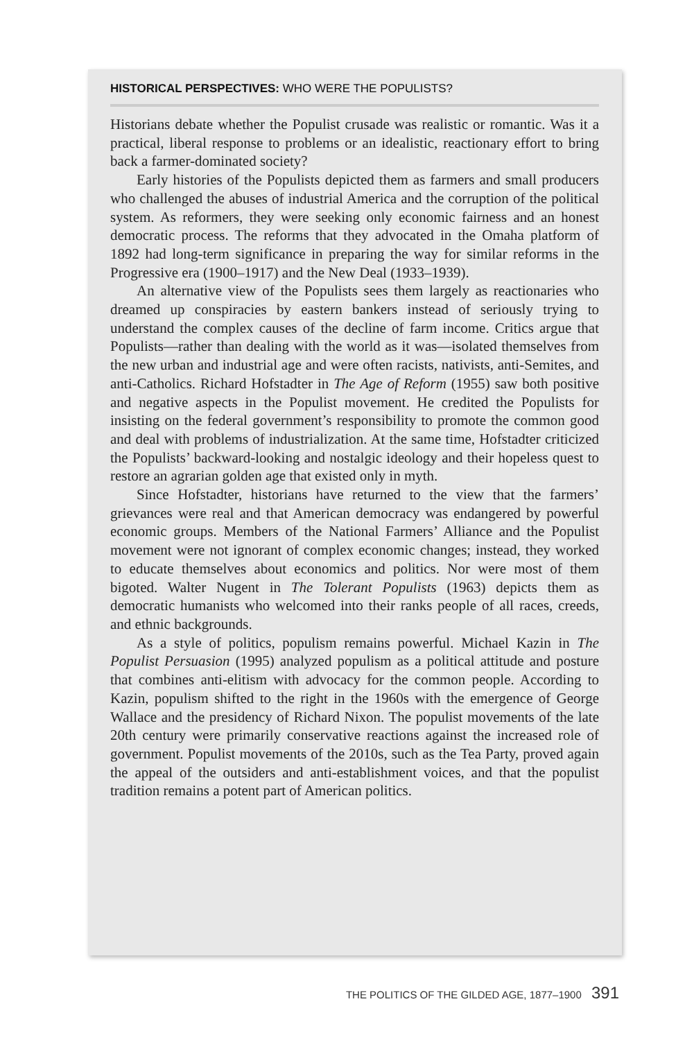HISTORICAL PERSPECTIVES: WHO WERE THE POPULISTS?
Historians debate whether the Populist crusade was realistic or romantic. Was it a practical, liberal response to problems or an idealistic, reactionary effort to bring back a farmer-dominated society?
Early histories of the Populists depicted them as farmers and small producers who challenged the abuses of industrial America and the corruption of the political system. As reformers, they were seeking only economic fairness and an honest democratic process. The reforms that they advocated in the Omaha platform of 1892 had long-term significance in preparing the way for similar reforms in the Progressive era (1900–1917) and the New Deal (1933–1939).
An alternative view of the Populists sees them largely as reactionaries who dreamed up conspiracies by eastern bankers instead of seriously trying to understand the complex causes of the decline of farm income. Critics argue that Populists—rather than dealing with the world as it was—isolated themselves from the new urban and industrial age and were often racists, nativists, anti-Semites, and anti-Catholics. Richard Hofstadter in The Age of Reform (1955) saw both positive and negative aspects in the Populist movement. He credited the Populists for insisting on the federal government’s responsibility to promote the common good and deal with problems of industrialization. At the same time, Hofstadter criticized the Populists’ backward-looking and nostalgic ideology and their hopeless quest to restore an agrarian golden age that existed only in myth.
Since Hofstadter, historians have returned to the view that the farmers’ grievances were real and that American democracy was endangered by powerful economic groups. Members of the National Farmers’ Alliance and the Populist movement were not ignorant of complex economic changes; instead, they worked to educate themselves about economics and politics. Nor were most of them bigoted. Walter Nugent in The Tolerant Populists (1963) depicts them as democratic humanists who welcomed into their ranks people of all races, creeds, and ethnic backgrounds.
As a style of politics, populism remains powerful. Michael Kazin in The Populist Persuasion (1995) analyzed populism as a political attitude and posture that combines anti-elitism with advocacy for the common people. According to Kazin, populism shifted to the right in the 1960s with the emergence of George Wallace and the presidency of Richard Nixon. The populist movements of the late 20th century were primarily conservative reactions against the increased role of government. Populist movements of the 2010s, such as the Tea Party, proved again the appeal of the outsiders and anti-establishment voices, and that the populist tradition remains a potent part of American politics.
THE POLITICS OF THE GILDED AGE, 1877–1900 391